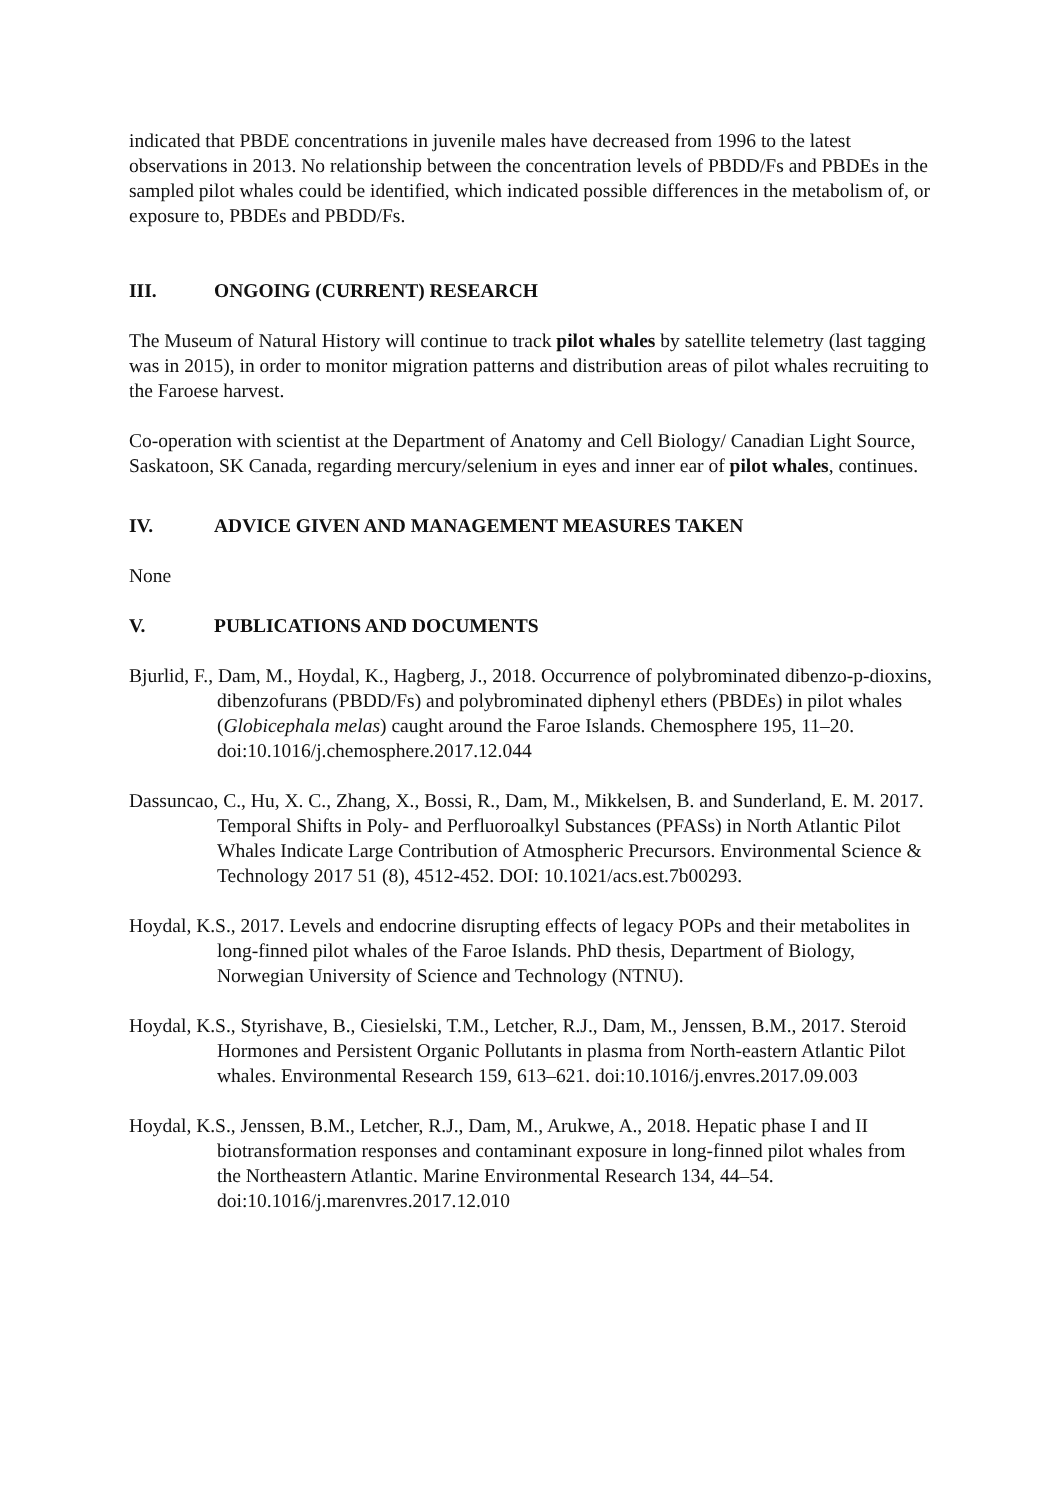indicated that PBDE concentrations in juvenile males have decreased from 1996 to the latest observations in 2013. No relationship between the concentration levels of PBDD/Fs and PBDEs in the sampled pilot whales could be identified, which indicated possible differences in the metabolism of, or exposure to, PBDEs and PBDD/Fs.
III. ONGOING (CURRENT) RESEARCH
The Museum of Natural History will continue to track pilot whales by satellite telemetry (last tagging was in 2015), in order to monitor migration patterns and distribution areas of pilot whales recruiting to the Faroese harvest.
Co-operation with scientist at the Department of Anatomy and Cell Biology/ Canadian Light Source, Saskatoon, SK Canada, regarding mercury/selenium in eyes and inner ear of pilot whales, continues.
IV. ADVICE GIVEN AND MANAGEMENT MEASURES TAKEN
None
V. PUBLICATIONS AND DOCUMENTS
Bjurlid, F., Dam, M., Hoydal, K., Hagberg, J., 2018. Occurrence of polybrominated dibenzo-p-dioxins, dibenzofurans (PBDD/Fs) and polybrominated diphenyl ethers (PBDEs) in pilot whales (Globicephala melas) caught around the Faroe Islands. Chemosphere 195, 11–20. doi:10.1016/j.chemosphere.2017.12.044
Dassuncao, C., Hu, X. C., Zhang, X., Bossi, R., Dam, M., Mikkelsen, B. and Sunderland, E. M. 2017. Temporal Shifts in Poly- and Perfluoroalkyl Substances (PFASs) in North Atlantic Pilot Whales Indicate Large Contribution of Atmospheric Precursors. Environmental Science & Technology 2017 51 (8), 4512-452. DOI: 10.1021/acs.est.7b00293.
Hoydal, K.S., 2017. Levels and endocrine disrupting effects of legacy POPs and their metabolites in long-finned pilot whales of the Faroe Islands. PhD thesis, Department of Biology, Norwegian University of Science and Technology (NTNU).
Hoydal, K.S., Styrishave, B., Ciesielski, T.M., Letcher, R.J., Dam, M., Jenssen, B.M., 2017. Steroid Hormones and Persistent Organic Pollutants in plasma from North-eastern Atlantic Pilot whales. Environmental Research 159, 613–621. doi:10.1016/j.envres.2017.09.003
Hoydal, K.S., Jenssen, B.M., Letcher, R.J., Dam, M., Arukwe, A., 2018. Hepatic phase I and II biotransformation responses and contaminant exposure in long-finned pilot whales from the Northeastern Atlantic. Marine Environmental Research 134, 44–54. doi:10.1016/j.marenvres.2017.12.010